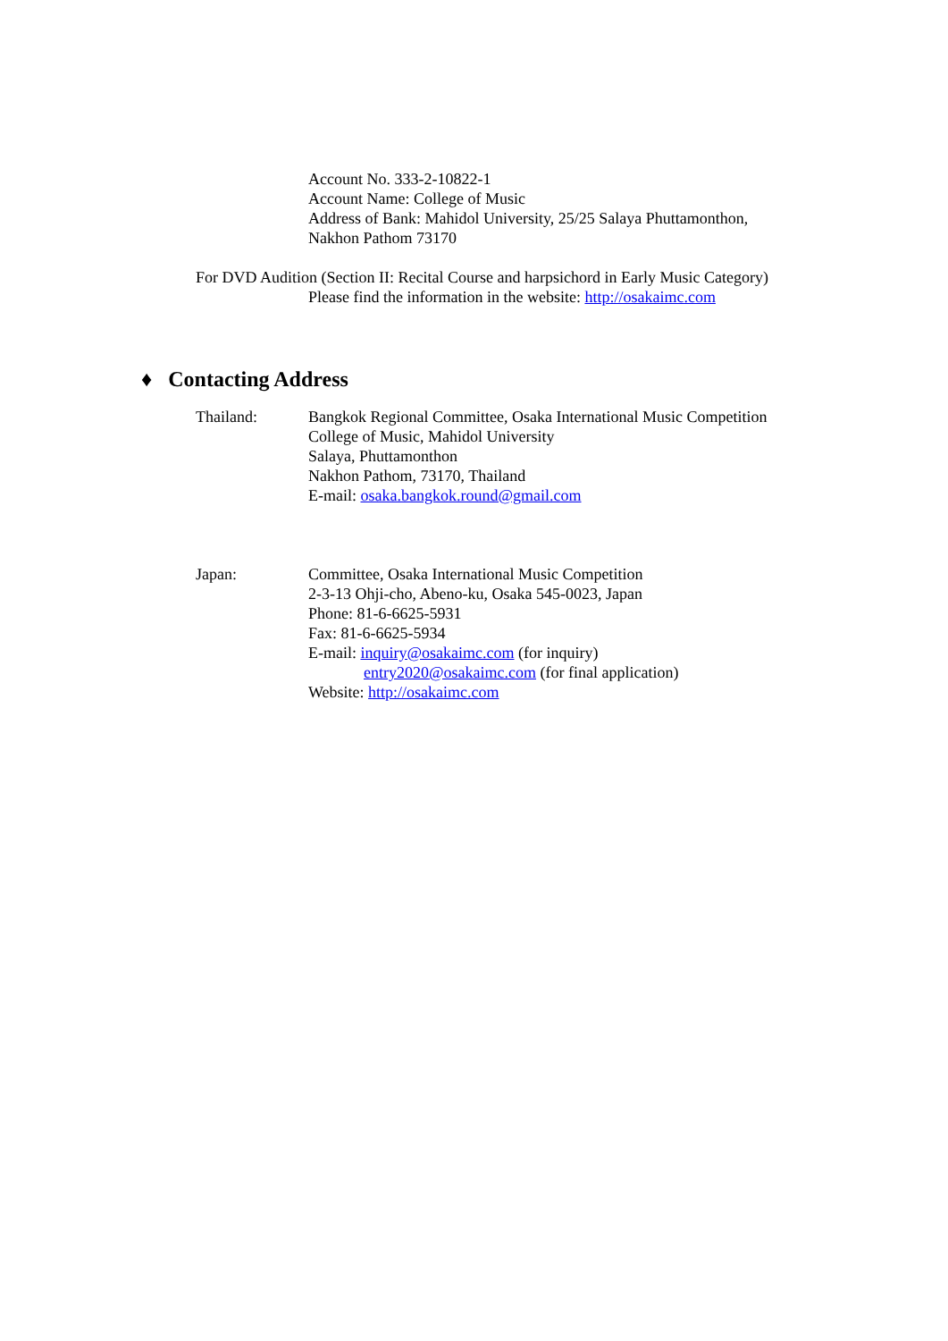Account No. 333-2-10822-1
Account Name: College of Music
Address of Bank: Mahidol University, 25/25 Salaya Phuttamonthon,
Nakhon Pathom 73170
For DVD Audition (Section II: Recital Course and harpsichord in Early Music Category)
Please find the information in the website: http://osakaimc.com
♦ Contacting Address
Thailand: Bangkok Regional Committee, Osaka International Music Competition
College of Music, Mahidol University
Salaya, Phuttamonthon
Nakhon Pathom, 73170, Thailand
E-mail: osaka.bangkok.round@gmail.com
Japan: Committee, Osaka International Music Competition
2-3-13 Ohji-cho, Abeno-ku, Osaka 545-0023, Japan
Phone: 81-6-6625-5931
Fax: 81-6-6625-5934
E-mail: inquiry@osakaimc.com (for inquiry)
entry2020@osakaimc.com (for final application)
Website: http://osakaimc.com